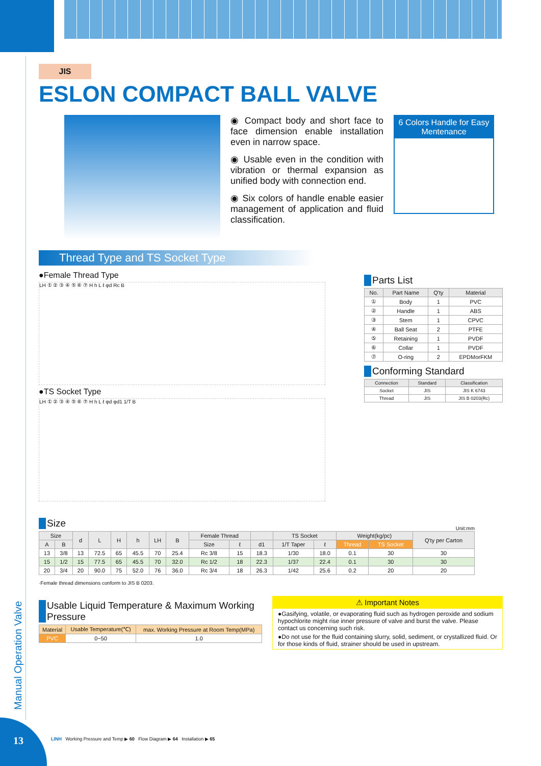Manual Operation Valve
13
JIS
ESLON COMPACT BALL VALVE
◉ Compact body and short face to face dimension enable installation even in narrow space.
◉ Usable even in the condition with vibration or thermal expansion as unified body with connection end.
◉ Six colors of handle enable easier management of application and fluid classification.
6 Colors Handle for Easy Mentenance
Thread Type and TS Socket Type
●Female Thread Type
LH ① ② ③ ④ ⑤ ⑥ ⑦ H h L ℓ φd Rc B
●TS Socket Type
LH ① ② ③ ④ ⑤ ⑥ ⑦ H h L ℓ φd φd1 1/T B
Parts List
| No. | Part Name | Q'ty | Material |
| --- | --- | --- | --- |
| ① | Body | 1 | PVC |
| ② | Handle | 1 | ABS |
| ③ | Stem | 1 | CPVC |
| ④ | Ball Seat | 2 | PTFE |
| ⑤ | Retaining | 1 | PVDF |
| ⑥ | Collar | 1 | PVDF |
| ⑦ | O-ring | 2 | EPDMorFKM |
Conforming Standard
| Connection | Standard | Classification |
| --- | --- | --- |
| Socket | JIS | JIS K 6743 |
| Thread | JIS | JIS B 0203(Rc) |
Size
Unit:mm
| Size | | d | L | H | h | LH | B | Female Thread | | | TS Socket | | Weight(kg/pc) | | Q'ty per Carton |
| --- | --- | --- | --- | --- | --- | --- | --- | --- | --- | --- | --- | --- | --- | --- | --- |
| A | B | | | | | | | Size | ℓ | d1 | 1/T Taper | ℓ | Thread | TS Socket | |
| 13 | 3/8 | 13 | 72.5 | 65 | 45.5 | 70 | 25.4 | Rc 3/8 | 15 | 18.3 | 1/30 | 18.0 | 0.1 | 30 | 30 |
| 15 | 1/2 | 15 | 77.5 | 65 | 45.5 | 70 | 32.0 | Rc 1/2 | 18 | 22.3 | 1/37 | 22.4 | 0.1 | 30 | 30 |
| 20 | 3/4 | 20 | 90.0 | 75 | 52.0 | 76 | 36.0 | Rc 3/4 | 18 | 26.3 | 1/42 | 25.6 | 0.2 | 20 | 20 |
·Female thread dimensions conform to JIS B 0203.
Usable Liquid Temperature & Maximum Working Pressure
| Material | Usable Temperature(℃) | max. Working Pressure at Room Temp(MPa) |
| --- | --- | --- |
| PVC | 0~50 | 1.0 |
⚠ Important Notes
●Gasifying, volatile, or evaporating fluid such as hydrogen peroxide and sodium hypochlorite might rise inner pressure of valve and burst the valve. Please contact us concerning such risk.
●Do not use for the fluid containing slurry, solid, sediment, or crystallized fluid. Or for those kinds of fluid, strainer should be used in upstream.
LINH Working Pressure and Temp ▶ 60 Flow Diagram ▶ 64 Installation ▶ 65